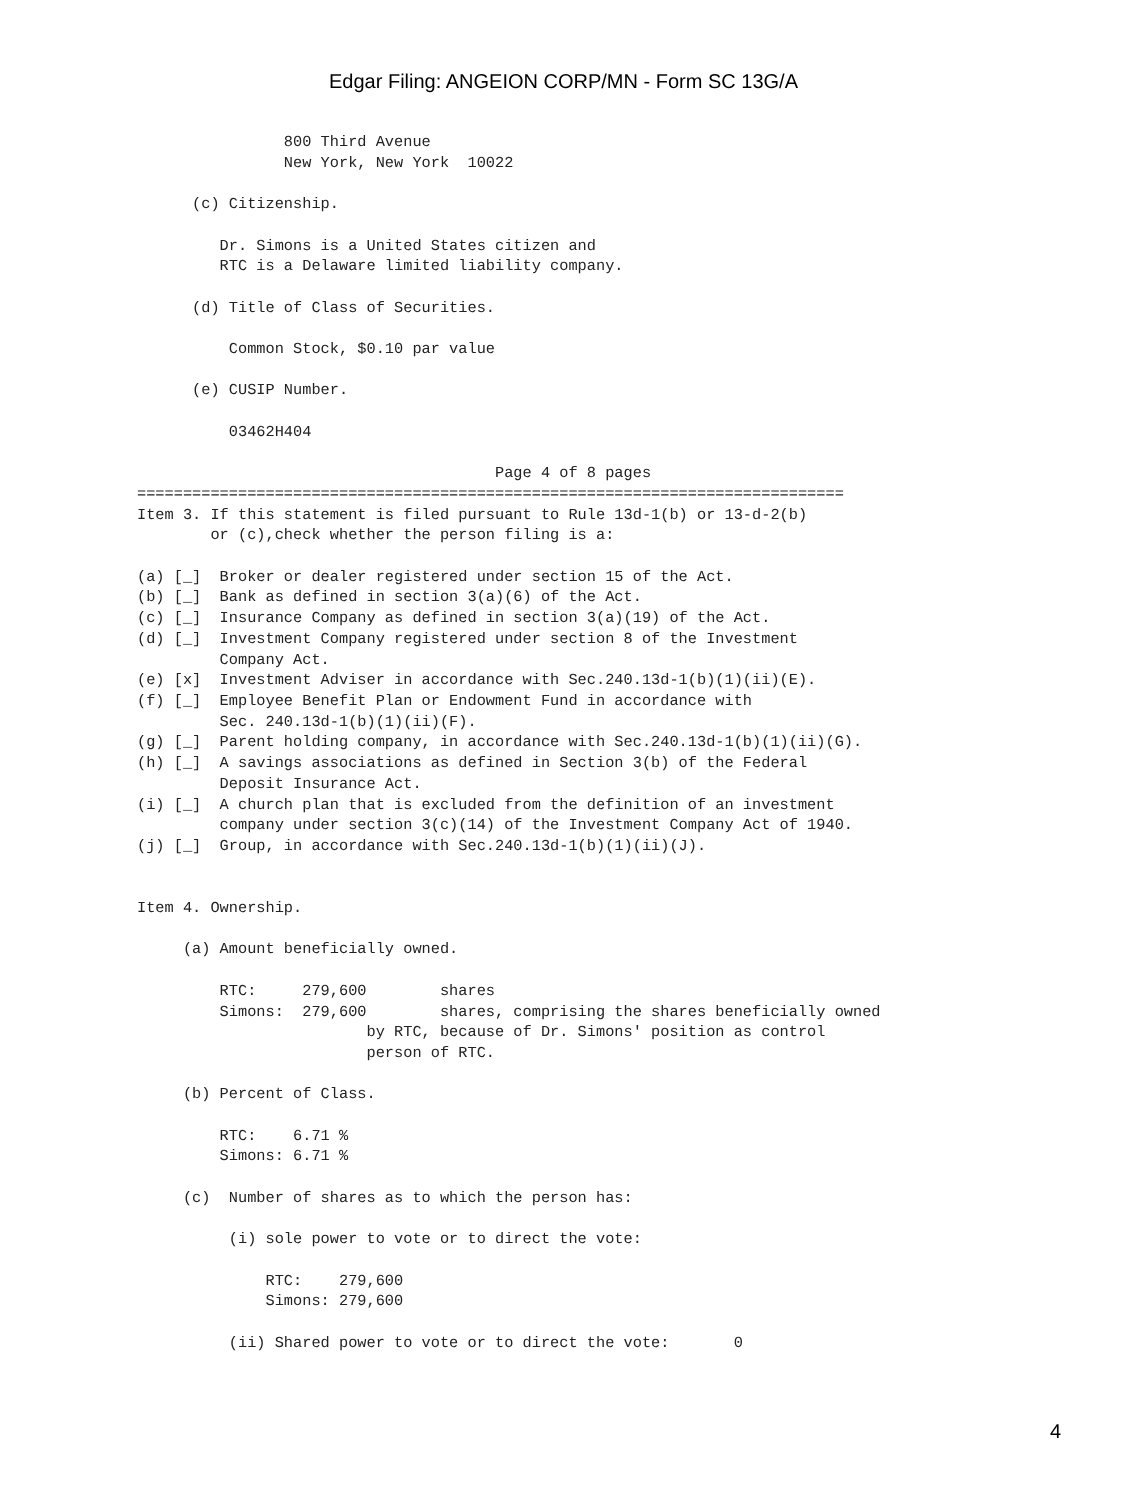Edgar Filing: ANGEION CORP/MN - Form SC 13G/A
                800 Third Avenue
                New York, New York  10022

      (c) Citizenship.

         Dr. Simons is a United States citizen and
         RTC is a Delaware limited liability company.

      (d) Title of Class of Securities.

          Common Stock, $0.10 par value

      (e) CUSIP Number.

          03462H404

                                       Page 4 of 8 pages
=============================================================================
Item 3. If this statement is filed pursuant to Rule 13d-1(b) or 13-d-2(b)
        or (c),check whether the person filing is a:

(a) [_]  Broker or dealer registered under section 15 of the Act.
(b) [_]  Bank as defined in section 3(a)(6) of the Act.
(c) [_]  Insurance Company as defined in section 3(a)(19) of the Act.
(d) [_]  Investment Company registered under section 8 of the Investment
         Company Act.
(e) [x]  Investment Adviser in accordance with Sec.240.13d-1(b)(1)(ii)(E).
(f) [_]  Employee Benefit Plan or Endowment Fund in accordance with
         Sec. 240.13d-1(b)(1)(ii)(F).
(g) [_]  Parent holding company, in accordance with Sec.240.13d-1(b)(1)(ii)(G).
(h) [_]  A savings associations as defined in Section 3(b) of the Federal
         Deposit Insurance Act.
(i) [_]  A church plan that is excluded from the definition of an investment
         company under section 3(c)(14) of the Investment Company Act of 1940.
(j) [_]  Group, in accordance with Sec.240.13d-1(b)(1)(ii)(J).


Item 4. Ownership.

     (a) Amount beneficially owned.

         RTC:     279,600        shares
         Simons:  279,600        shares, comprising the shares beneficially owned
                         by RTC, because of Dr. Simons' position as control
                         person of RTC.

     (b) Percent of Class.

         RTC:    6.71 %
         Simons: 6.71 %

     (c)  Number of shares as to which the person has:

          (i) sole power to vote or to direct the vote:

              RTC:    279,600
              Simons: 279,600

          (ii) Shared power to vote or to direct the vote:       0
4